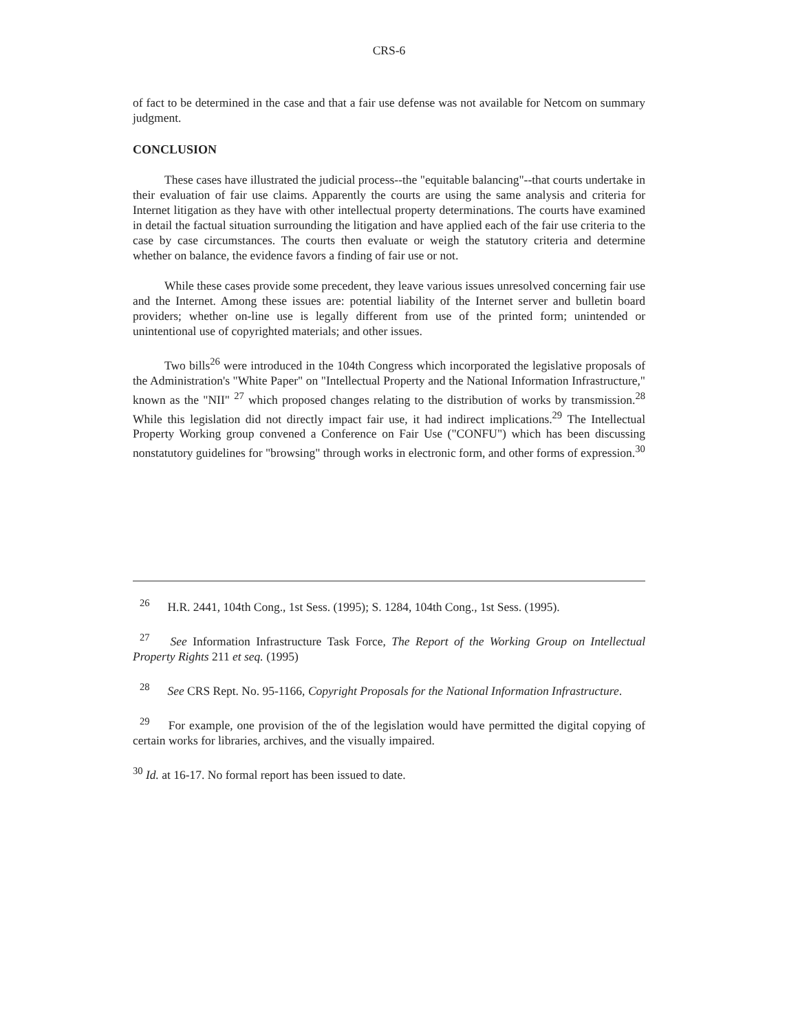CRS-6
of fact to be determined in the case and that a fair use defense was not available for Netcom on summary judgment.
CONCLUSION
These cases have illustrated the judicial process--the "equitable balancing"--that courts undertake in their evaluation of fair use claims. Apparently the courts are using the same analysis and criteria for Internet litigation as they have with other intellectual property determinations. The courts have examined in detail the factual situation surrounding the litigation and have applied each of the fair use criteria to the case by case circumstances. The courts then evaluate or weigh the statutory criteria and determine whether on balance, the evidence favors a finding of fair use or not.
While these cases provide some precedent, they leave various issues unresolved concerning fair use and the Internet. Among these issues are: potential liability of the Internet server and bulletin board providers; whether on-line use is legally different from use of the printed form; unintended or unintentional use of copyrighted materials; and other issues.
Two bills<sup>26</sup> were introduced in the 104th Congress which incorporated the legislative proposals of the Administration's "White Paper" on "Intellectual Property and the National Information Infrastructure," known as the "NII" <sup>27</sup> which proposed changes relating to the distribution of works by transmission.<sup>28</sup> While this legislation did not directly impact fair use, it had indirect implications.<sup>29</sup> The Intellectual Property Working group convened a Conference on Fair Use ("CONFU") which has been discussing nonstatutory guidelines for "browsing" through works in electronic form, and other forms of expression.<sup>30</sup>
<sup>26</sup> H.R. 2441, 104th Cong., 1st Sess. (1995); S. 1284, 104th Cong., 1st Sess. (1995).
<sup>27</sup> See Information Infrastructure Task Force, The Report of the Working Group on Intellectual Property Rights 211 et seq. (1995)
<sup>28</sup> See CRS Rept. No. 95-1166, Copyright Proposals for the National Information Infrastructure.
<sup>29</sup> For example, one provision of the of the legislation would have permitted the digital copying of certain works for libraries, archives, and the visually impaired.
<sup>30</sup> Id. at 16-17. No formal report has been issued to date.